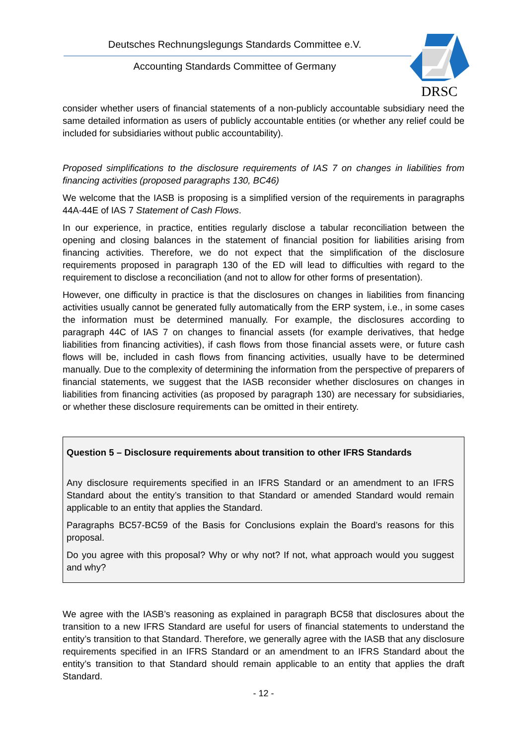Deutsches Rechnungslegungs Standards Committee e.V.
Accounting Standards Committee of Germany
DRSC
consider whether users of financial statements of a non-publicly accountable subsidiary need the same detailed information as users of publicly accountable entities (or whether any relief could be included for subsidiaries without public accountability).
Proposed simplifications to the disclosure requirements of IAS 7 on changes in liabilities from financing activities (proposed paragraphs 130, BC46)
We welcome that the IASB is proposing is a simplified version of the requirements in paragraphs 44A-44E of IAS 7 Statement of Cash Flows.
In our experience, in practice, entities regularly disclose a tabular reconciliation between the opening and closing balances in the statement of financial position for liabilities arising from financing activities. Therefore, we do not expect that the simplification of the disclosure requirements proposed in paragraph 130 of the ED will lead to difficulties with regard to the requirement to disclose a reconciliation (and not to allow for other forms of presentation).
However, one difficulty in practice is that the disclosures on changes in liabilities from financing activities usually cannot be generated fully automatically from the ERP system, i.e., in some cases the information must be determined manually. For example, the disclosures according to paragraph 44C of IAS 7 on changes to financial assets (for example derivatives, that hedge liabilities from financing activities), if cash flows from those financial assets were, or future cash flows will be, included in cash flows from financing activities, usually have to be determined manually. Due to the complexity of determining the information from the perspective of preparers of financial statements, we suggest that the IASB reconsider whether disclosures on changes in liabilities from financing activities (as proposed by paragraph 130) are necessary for subsidiaries, or whether these disclosure requirements can be omitted in their entirety.
Question 5 – Disclosure requirements about transition to other IFRS Standards
Any disclosure requirements specified in an IFRS Standard or an amendment to an IFRS Standard about the entity’s transition to that Standard or amended Standard would remain applicable to an entity that applies the Standard.
Paragraphs BC57-BC59 of the Basis for Conclusions explain the Board’s reasons for this proposal.
Do you agree with this proposal? Why or why not? If not, what approach would you suggest and why?
We agree with the IASB’s reasoning as explained in paragraph BC58 that disclosures about the transition to a new IFRS Standard are useful for users of financial statements to understand the entity’s transition to that Standard. Therefore, we generally agree with the IASB that any disclosure requirements specified in an IFRS Standard or an amendment to an IFRS Standard about the entity’s transition to that Standard should remain applicable to an entity that applies the draft Standard.
- 12 -